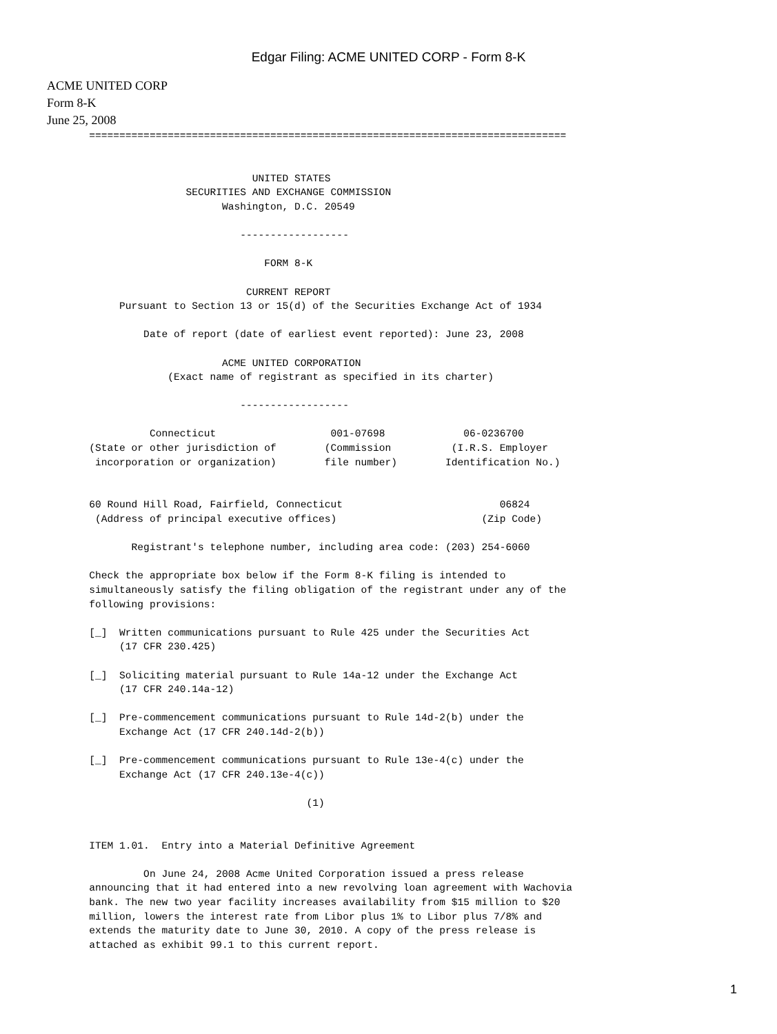Edgar Filing: ACME UNITED CORP - Form 8-K
ACME UNITED CORP
Form 8-K
June 25, 2008
       ===============================================================================


                                  UNITED STATES
                       SECURITIES AND EXCHANGE COMMISSION
                             Washington, D.C. 20549

                                ------------------

                                    FORM 8-K

                                 CURRENT REPORT
            Pursuant to Section 13 or 15(d) of the Securities Exchange Act of 1934

                Date of report (date of earliest event reported): June 23, 2008

                             ACME UNITED CORPORATION
                    (Exact name of registrant as specified in its charter)

                                ------------------

                 Connecticut                   001-07698             06-0236700
       (State or other jurisdiction of        (Commission          (I.R.S. Employer
        incorporation or organization)        file number)        Identification No.)


       60 Round Hill Road, Fairfield, Connecticut                          06824
        (Address of principal executive offices)                        (Zip Code)

              Registrant's telephone number, including area code: (203) 254-6060

       Check the appropriate box below if the Form 8-K filing is intended to
       simultaneously satisfy the filing obligation of the registrant under any of the
       following provisions:

       [_]  Written communications pursuant to Rule 425 under the Securities Act
            (17 CFR 230.425)

       [_]  Soliciting material pursuant to Rule 14a-12 under the Exchange Act
            (17 CFR 240.14a-12)

       [_]  Pre-commencement communications pursuant to Rule 14d-2(b) under the
            Exchange Act (17 CFR 240.14d-2(b))

       [_]  Pre-commencement communications pursuant to Rule 13e-4(c) under the
            Exchange Act (17 CFR 240.13e-4(c))

                                           (1)


       ITEM 1.01.  Entry into a Material Definitive Agreement

                On June 24, 2008 Acme United Corporation issued a press release
       announcing that it had entered into a new revolving loan agreement with Wachovia
       bank. The new two year facility increases availability from $15 million to $20
       million, lowers the interest rate from Libor plus 1% to Libor plus 7/8% and
       extends the maturity date to June 30, 2010. A copy of the press release is
       attached as exhibit 99.1 to this current report.
1